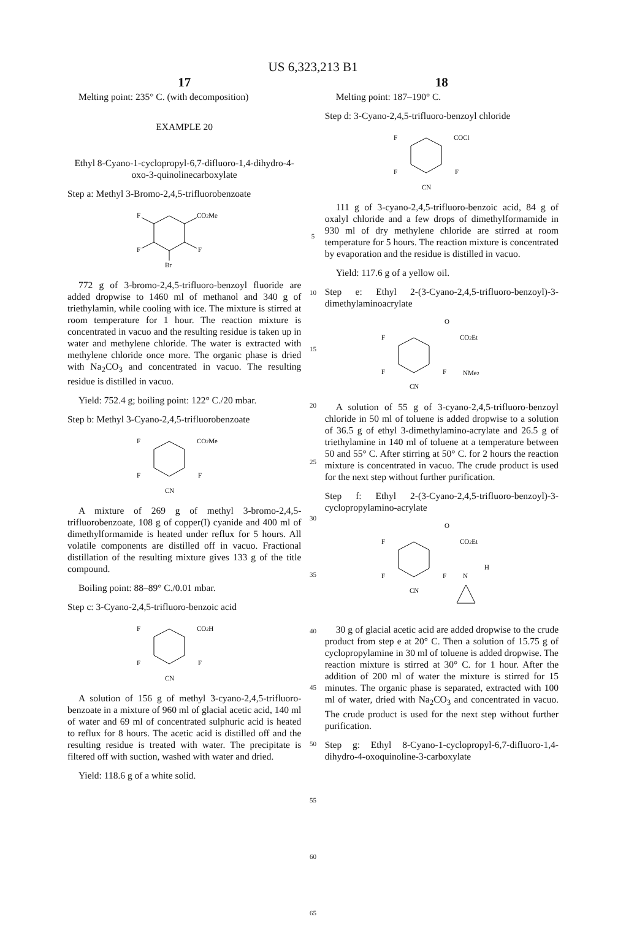US 6,323,213 B1
17
Melting point: 235° C. (with decomposition)
EXAMPLE 20
Ethyl 8-Cyano-1-cyclopropyl-6,7-difluoro-1,4-dihydro-4-oxo-3-quinolinecarboxylate
Step a: Methyl 3-Bromo-2,4,5-trifluorobenzoate
F
CO2Me
F
F
Br
772 g of 3-bromo-2,4,5-trifluoro-benzoyl fluoride are added dropwise to 1460 ml of methanol and 340 g of triethylamin, while cooling with ice. The mixture is stirred at room temperature for 1 hour. The reaction mixture is concentrated in vacuo and the resulting residue is taken up in water and methylene chloride. The water is extracted with methylene chloride once more. The organic phase is dried with Na<sub>2</sub>CO<sub>3</sub> and concentrated in vacuo. The resulting residue is distilled in vacuo.
Yield: 752.4 g; boiling point: 122° C./20 mbar.
Step b: Methyl 3-Cyano-2,4,5-trifluorobenzoate
F
CO2Me
F
F
CN
A mixture of 269 g of methyl 3-bromo-2,4,5-trifluorobenzoate, 108 g of copper(I) cyanide and 400 ml of dimethylformamide is heated under reflux for 5 hours. All volatile components are distilled off in vacuo. Fractional distillation of the resulting mixture gives 133 g of the title compound.
Boiling point: 88–89° C./0.01 mbar.
Step c: 3-Cyano-2,4,5-trifluoro-benzoic acid
F
CO2H
F
F
CN
A solution of 156 g of methyl 3-cyano-2,4,5-trifluoro-benzoate in a mixture of 960 ml of glacial acetic acid, 140 ml of water and 69 ml of concentrated sulphuric acid is heated to reflux for 8 hours. The acetic acid is distilled off and the resulting residue is treated with water. The precipitate is filtered off with suction, washed with water and dried.
Yield: 118.6 g of a white solid.
5
10
15
20
25
30
35
40
45
50
55
60
65
18
Melting point: 187–190° C.
Step d: 3-Cyano-2,4,5-trifluoro-benzoyl chloride
F
COCl
F
F
CN
111 g of 3-cyano-2,4,5-trifluoro-benzoic acid, 84 g of oxalyl chloride and a few drops of dimethylformamide in 930 ml of dry methylene chloride are stirred at room temperature for 5 hours. The reaction mixture is concentrated by evaporation and the residue is distilled in vacuo.
Yield: 117.6 g of a yellow oil.
Step e: Ethyl 2-(3-Cyano-2,4,5-trifluoro-benzoyl)-3-dimethylaminoacrylate
O
CO2Et
F
F
F
NMe2
CN
A solution of 55 g of 3-cyano-2,4,5-trifluoro-benzoyl chloride in 50 ml of toluene is added dropwise to a solution of 36.5 g of ethyl 3-dimethylamino-acrylate and 26.5 g of triethylamine in 140 ml of toluene at a temperature between 50 and 55° C. After stirring at 50° C. for 2 hours the reaction mixture is concentrated in vacuo. The crude product is used for the next step without further purification.
Step f: Ethyl 2-(3-Cyano-2,4,5-trifluoro-benzoyl)-3-cyclopropylamino-acrylate
O
CO2Et
F
F
F
N
H
CN
30 g of glacial acetic acid are added dropwise to the crude product from step e at 20° C. Then a solution of 15.75 g of cyclopropylamine in 30 ml of toluene is added dropwise. The reaction mixture is stirred at 30° C. for 1 hour. After the addition of 200 ml of water the mixture is stirred for 15 minutes. The organic phase is separated, extracted with 100 ml of water, dried with Na<sub>2</sub>CO<sub>3</sub> and concentrated in vacuo. The crude product is used for the next step without further purification.
Step g: Ethyl 8-Cyano-1-cyclopropyl-6,7-difluoro-1,4-dihydro-4-oxoquinoline-3-carboxylate